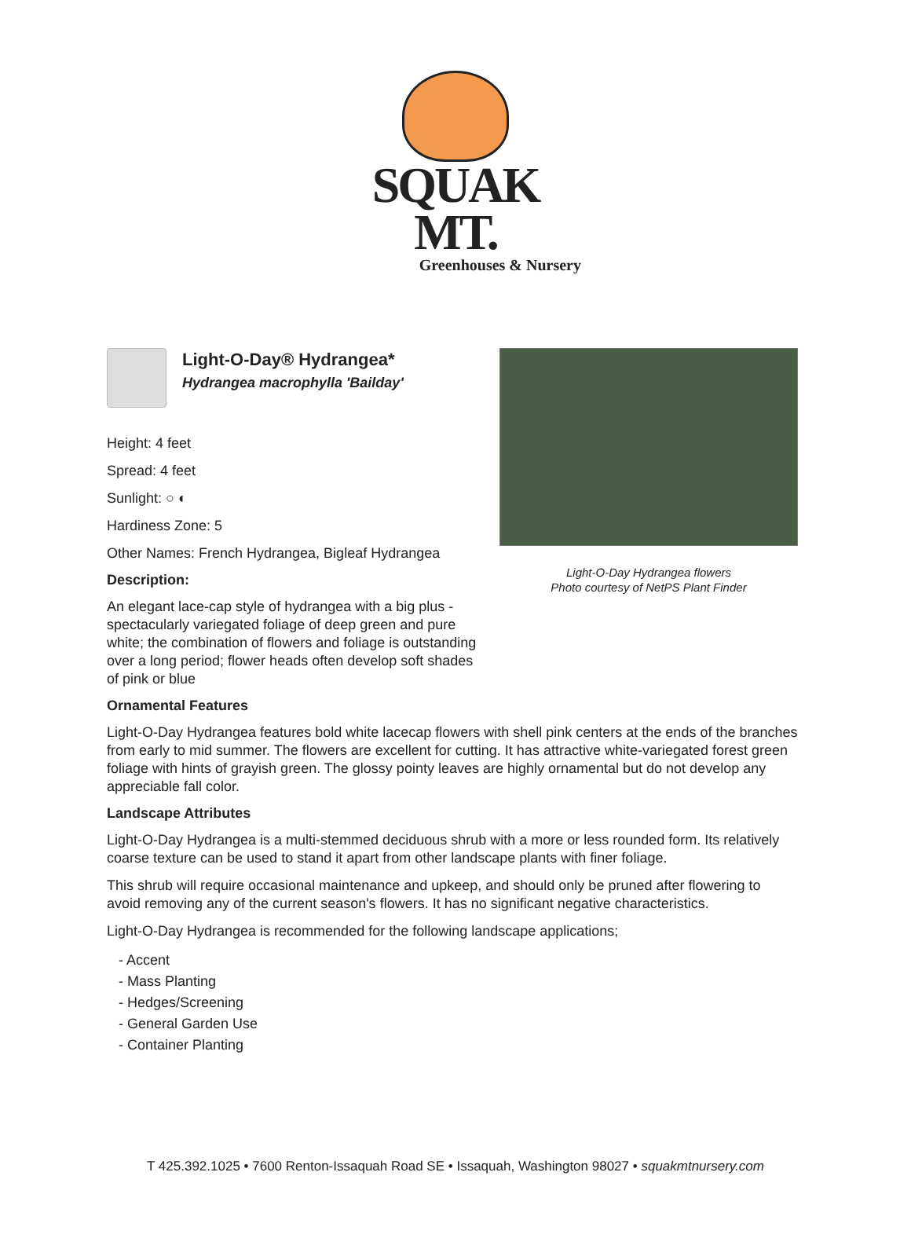SQUAK MT.
Greenhouses & Nursery
Light-O-Day Hydrangea flowers
Photo courtesy of NetPS Plant Finder
Light-O-Day® Hydrangea*
Hydrangea macrophylla 'Bailday'
Height: 4 feet
Spread: 4 feet
Sunlight: ○ ◐
Hardiness Zone: 5
Other Names: French Hydrangea, Bigleaf Hydrangea
Description:
An elegant lace-cap style of hydrangea with a big plus - spectacularly variegated foliage of deep green and pure white; the combination of flowers and foliage is outstanding over a long period; flower heads often develop soft shades of pink or blue
Ornamental Features
Light-O-Day Hydrangea features bold white lacecap flowers with shell pink centers at the ends of the branches from early to mid summer. The flowers are excellent for cutting. It has attractive white-variegated forest green foliage with hints of grayish green. The glossy pointy leaves are highly ornamental but do not develop any appreciable fall color.
Landscape Attributes
Light-O-Day Hydrangea is a multi-stemmed deciduous shrub with a more or less rounded form. Its relatively coarse texture can be used to stand it apart from other landscape plants with finer foliage.
This shrub will require occasional maintenance and upkeep, and should only be pruned after flowering to avoid removing any of the current season's flowers. It has no significant negative characteristics.
Light-O-Day Hydrangea is recommended for the following landscape applications;
- Accent
- Mass Planting
- Hedges/Screening
- General Garden Use
- Container Planting
T 425.392.1025 • 7600 Renton-Issaquah Road SE • Issaquah, Washington 98027 • squakmtnursery.com